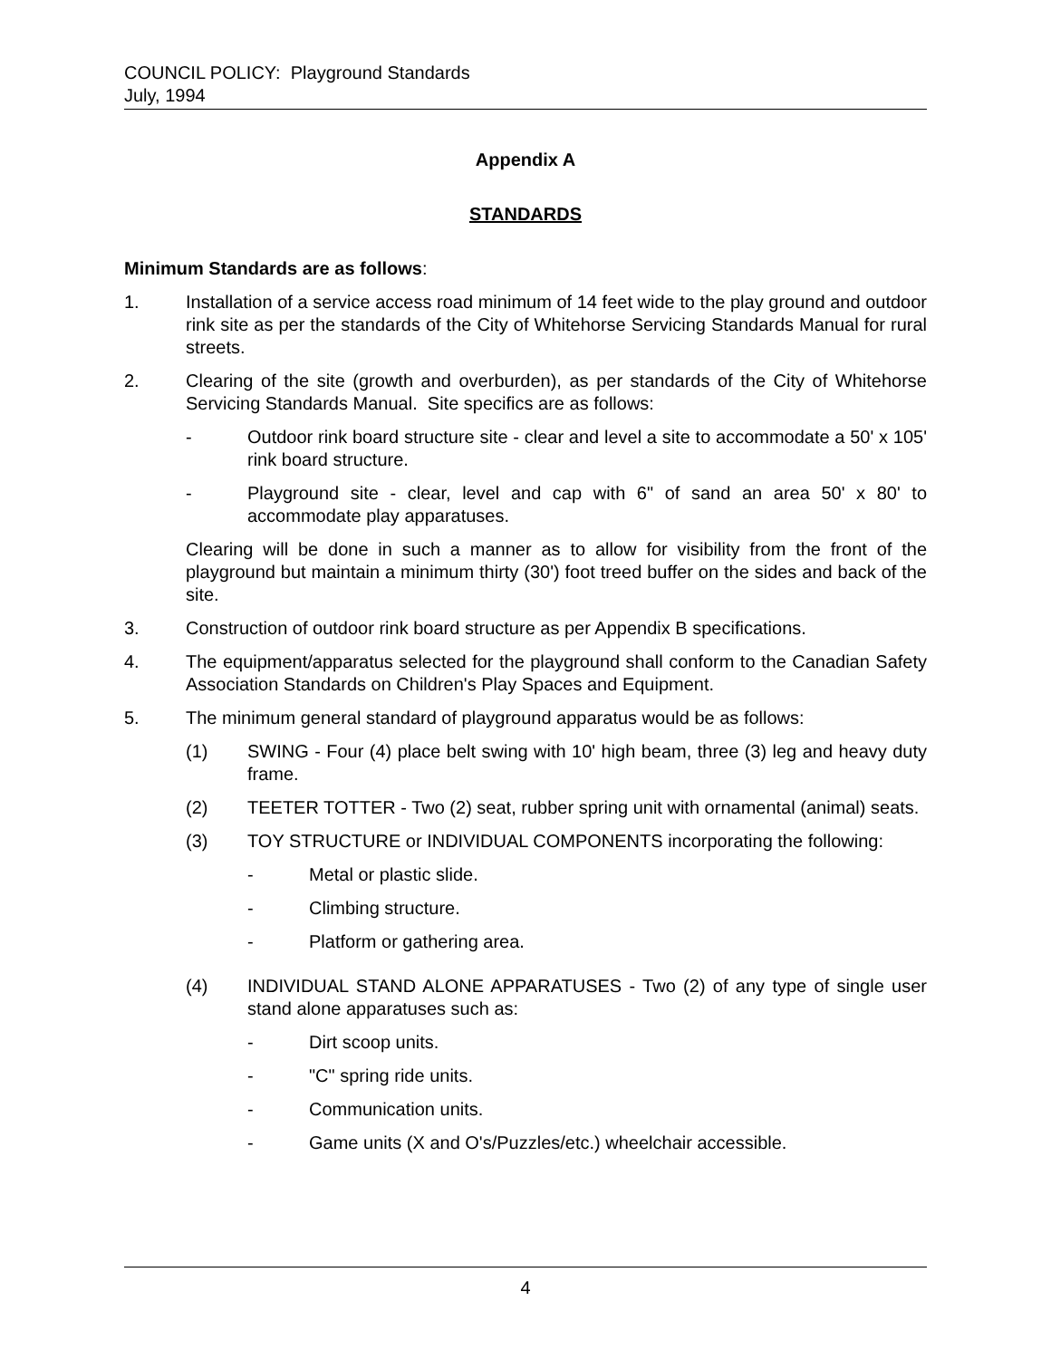COUNCIL POLICY: Playground Standards
July, 1994
Appendix A
STANDARDS
Minimum Standards are as follows:
1. Installation of a service access road minimum of 14 feet wide to the play ground and outdoor rink site as per the standards of the City of Whitehorse Servicing Standards Manual for rural streets.
2. Clearing of the site (growth and overburden), as per standards of the City of Whitehorse Servicing Standards Manual. Site specifics are as follows:
- Outdoor rink board structure site - clear and level a site to accommodate a 50' x 105' rink board structure.
- Playground site - clear, level and cap with 6" of sand an area 50' x 80' to accommodate play apparatuses.
Clearing will be done in such a manner as to allow for visibility from the front of the playground but maintain a minimum thirty (30') foot treed buffer on the sides and back of the site.
3. Construction of outdoor rink board structure as per Appendix B specifications.
4. The equipment/apparatus selected for the playground shall conform to the Canadian Safety Association Standards on Children's Play Spaces and Equipment.
5. The minimum general standard of playground apparatus would be as follows:
(1) SWING - Four (4) place belt swing with 10' high beam, three (3) leg and heavy duty frame.
(2) TEETER TOTTER - Two (2) seat, rubber spring unit with ornamental (animal) seats.
(3) TOY STRUCTURE or INDIVIDUAL COMPONENTS incorporating the following:
- Metal or plastic slide.
- Climbing structure.
- Platform or gathering area.
(4) INDIVIDUAL STAND ALONE APPARATUSES - Two (2) of any type of single user stand alone apparatuses such as:
- Dirt scoop units.
- "C" spring ride units.
- Communication units.
- Game units (X and O's/Puzzles/etc.) wheelchair accessible.
4